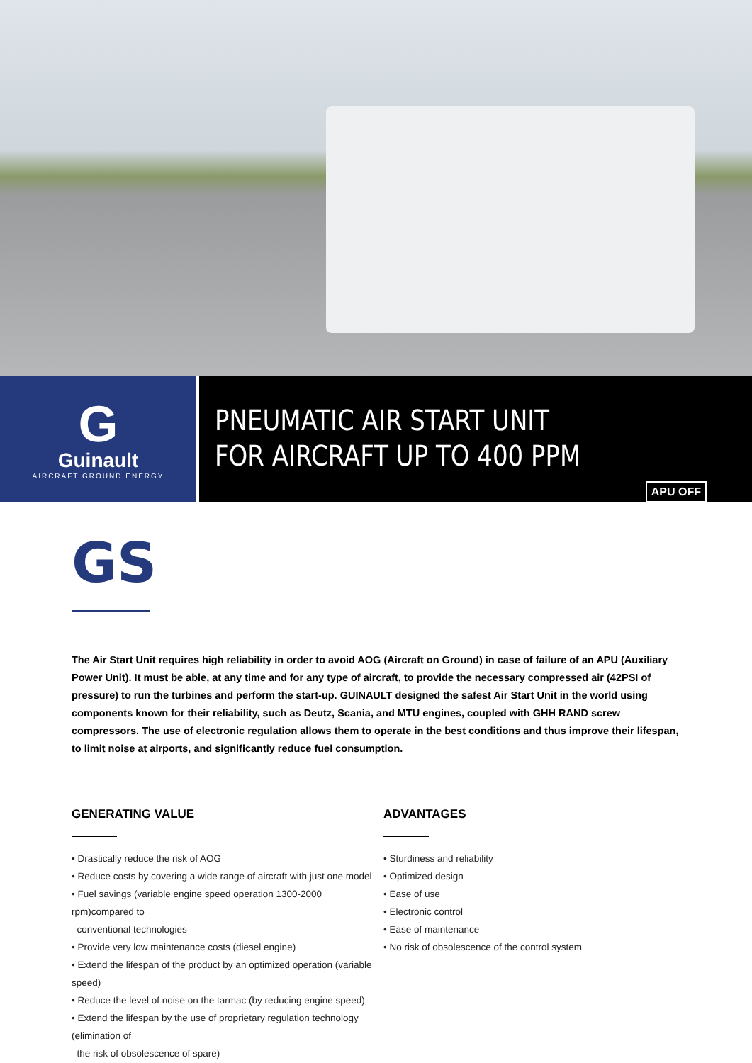G
Guinault
AIRCRAFT GROUND ENERGY
PNEUMATIC AIR START UNIT
FOR AIRCRAFT UP TO 400 PPM
APU OFF
GS
The Air Start Unit requires high reliability in order to avoid AOG (Aircraft on Ground) in case of failure of an APU (Auxiliary Power Unit). It must be able, at any time and for any type of aircraft, to provide the necessary compressed air (42PSI of pressure) to run the turbines and perform the start-up. GUINAULT designed the safest Air Start Unit in the world using components known for their reliability, such as Deutz, Scania, and MTU engines, coupled with GHH RAND screw compressors. The use of electronic regulation allows them to operate in the best conditions and thus improve their lifespan, to limit noise at airports, and significantly reduce fuel consumption.
GENERATING VALUE
• Drastically reduce the risk of AOG
• Reduce costs by covering a wide range of aircraft with just one model
• Fuel savings (variable engine speed operation 1300-2000 rpm)compared to
conventional technologies
• Provide very low maintenance costs (diesel engine)
• Extend the lifespan of the product by an optimized operation (variable speed)
• Reduce the level of noise on the tarmac (by reducing engine speed)
• Extend the lifespan by the use of proprietary regulation technology (elimination of
the risk of obsolescence of spare)
ADVANTAGES
• Sturdiness and reliability
• Optimized design
• Ease of use
• Electronic control
• Ease of maintenance
• No risk of obsolescence of the control system